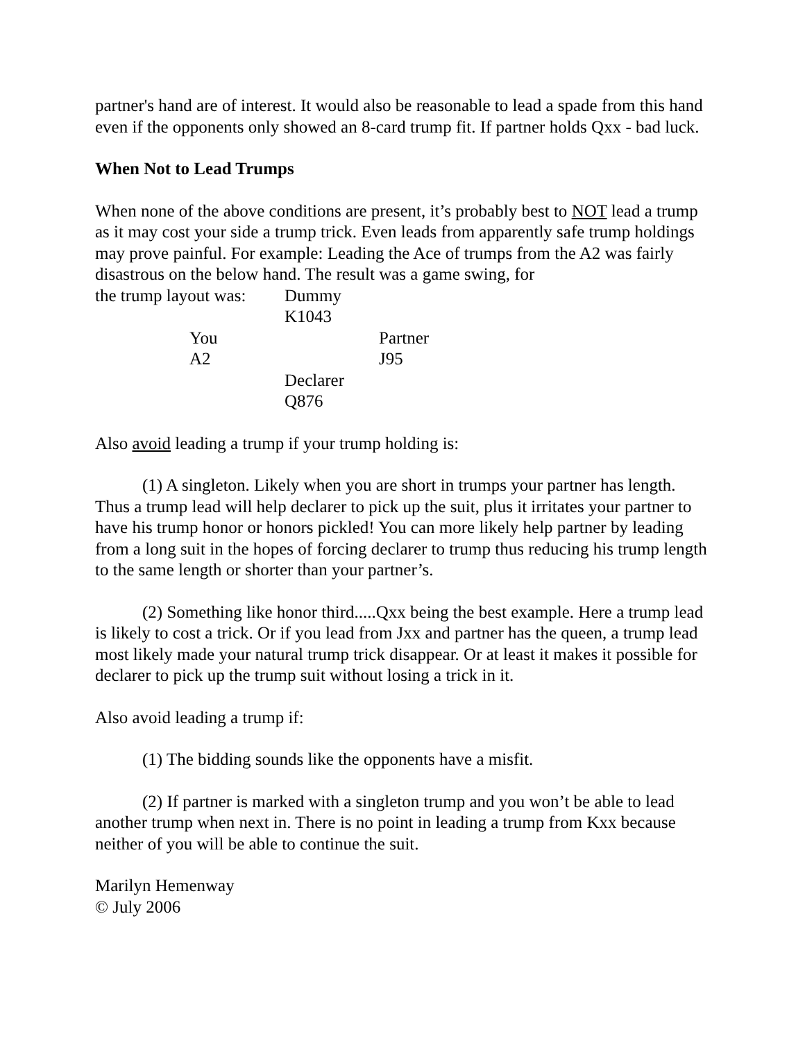partner's hand are of interest. It would also be reasonable to lead a spade from this hand even if the opponents only showed an 8-card trump fit. If partner holds Qxx - bad luck.
When Not to Lead Trumps
When none of the above conditions are present, it’s probably best to NOT lead a trump as it may cost your side a trump trick. Even leads from apparently safe trump holdings may prove painful. For example: Leading the Ace of trumps from the A2 was fairly disastrous on the below hand. The result was a game swing, for
| the trump layout was: | | Dummy | |
| | | K1043 | |
| | You | | Partner |
| | A2 | | J95 |
| | | Declarer | |
| | | Q876 | |
Also avoid leading a trump if your trump holding is:
(1) A singleton. Likely when you are short in trumps your partner has length. Thus a trump lead will help declarer to pick up the suit, plus it irritates your partner to have his trump honor or honors pickled! You can more likely help partner by leading from a long suit in the hopes of forcing declarer to trump thus reducing his trump length to the same length or shorter than your partner’s.
(2) Something like honor third.....Qxx being the best example. Here a trump lead is likely to cost a trick. Or if you lead from Jxx and partner has the queen, a trump lead most likely made your natural trump trick disappear. Or at least it makes it possible for declarer to pick up the trump suit without losing a trick in it.
Also avoid leading a trump if:
(1) The bidding sounds like the opponents have a misfit.
(2) If partner is marked with a singleton trump and you won’t be able to lead another trump when next in. There is no point in leading a trump from Kxx because neither of you will be able to continue the suit.
Marilyn Hemenway
© July 2006